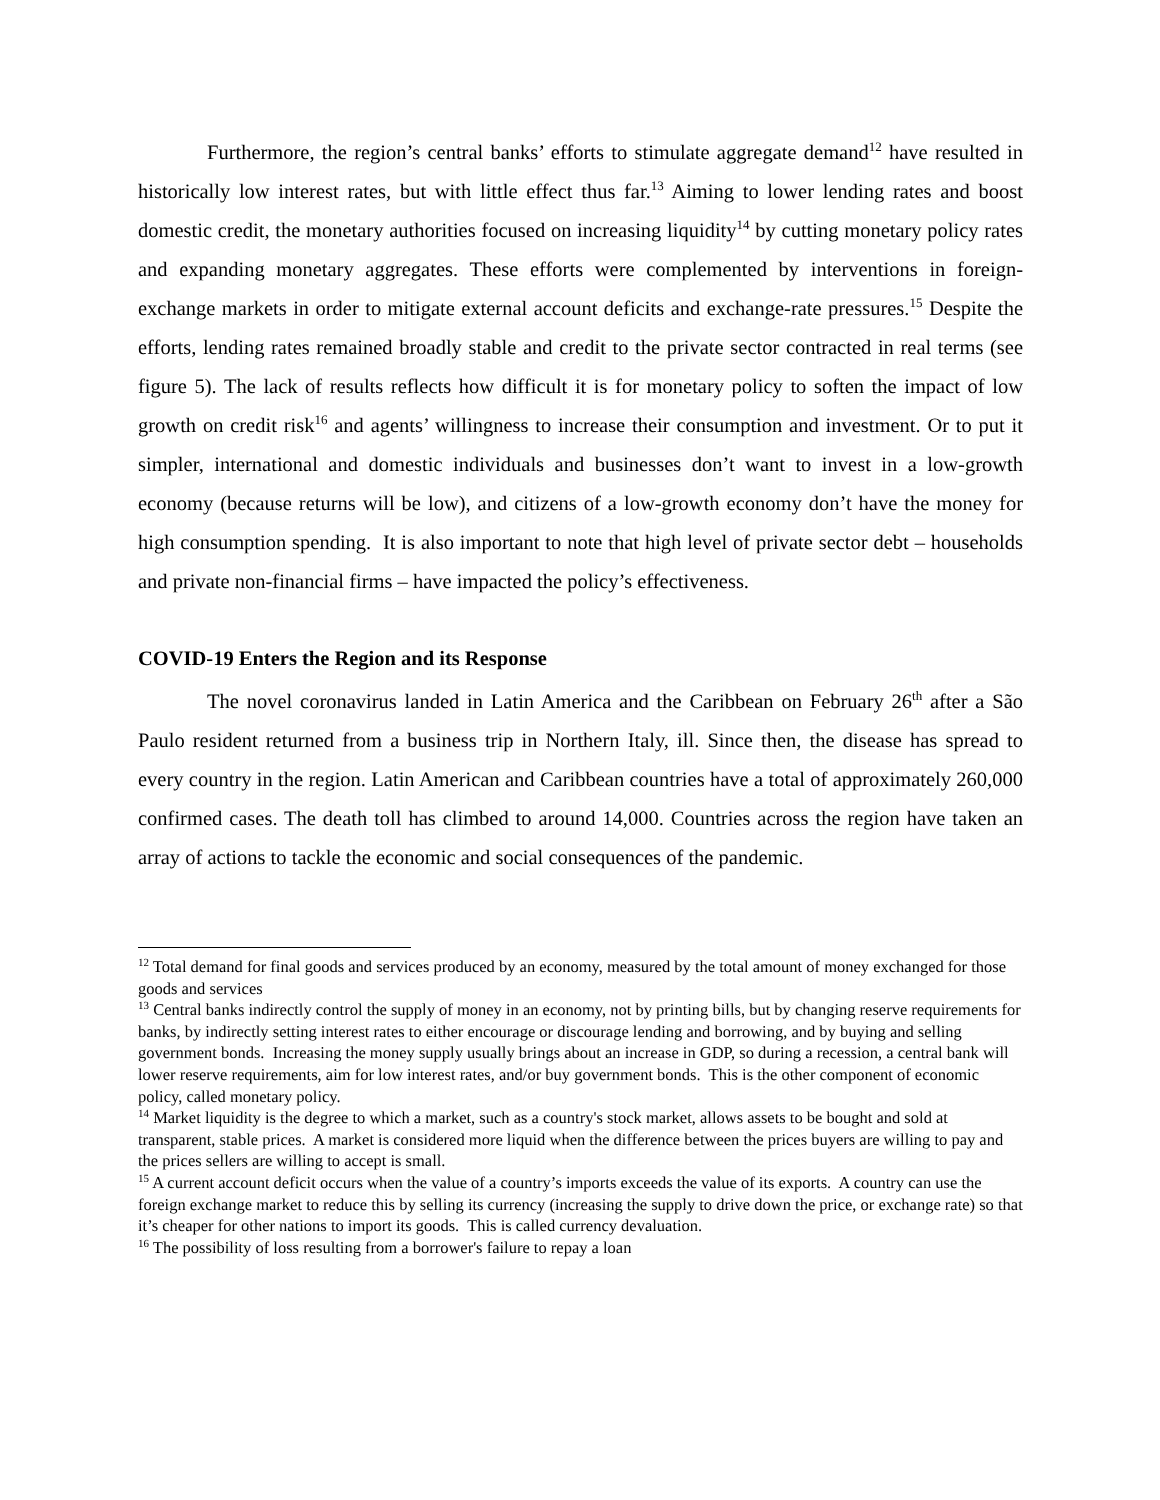Furthermore, the region’s central banks’ efforts to stimulate aggregate demand<sup>12</sup> have resulted in historically low interest rates, but with little effect thus far.<sup>13</sup> Aiming to lower lending rates and boost domestic credit, the monetary authorities focused on increasing liquidity<sup>14</sup> by cutting monetary policy rates and expanding monetary aggregates. These efforts were complemented by interventions in foreign-exchange markets in order to mitigate external account deficits and exchange-rate pressures.<sup>15</sup> Despite the efforts, lending rates remained broadly stable and credit to the private sector contracted in real terms (see figure 5). The lack of results reflects how difficult it is for monetary policy to soften the impact of low growth on credit risk<sup>16</sup> and agents’ willingness to increase their consumption and investment. Or to put it simpler, international and domestic individuals and businesses don’t want to invest in a low-growth economy (because returns will be low), and citizens of a low-growth economy don’t have the money for high consumption spending. It is also important to note that high level of private sector debt – households and private non-financial firms – have impacted the policy’s effectiveness.
COVID-19 Enters the Region and its Response
The novel coronavirus landed in Latin America and the Caribbean on February 26<sup>th</sup> after a São Paulo resident returned from a business trip in Northern Italy, ill. Since then, the disease has spread to every country in the region. Latin American and Caribbean countries have a total of approximately 260,000 confirmed cases. The death toll has climbed to around 14,000. Countries across the region have taken an array of actions to tackle the economic and social consequences of the pandemic.
<sup>12</sup> Total demand for final goods and services produced by an economy, measured by the total amount of money exchanged for those goods and services
<sup>13</sup> Central banks indirectly control the supply of money in an economy, not by printing bills, but by changing reserve requirements for banks, by indirectly setting interest rates to either encourage or discourage lending and borrowing, and by buying and selling government bonds. Increasing the money supply usually brings about an increase in GDP, so during a recession, a central bank will lower reserve requirements, aim for low interest rates, and/or buy government bonds. This is the other component of economic policy, called monetary policy.
<sup>14</sup> Market liquidity is the degree to which a market, such as a country's stock market, allows assets to be bought and sold at transparent, stable prices. A market is considered more liquid when the difference between the prices buyers are willing to pay and the prices sellers are willing to accept is small.
<sup>15</sup> A current account deficit occurs when the value of a country’s imports exceeds the value of its exports. A country can use the foreign exchange market to reduce this by selling its currency (increasing the supply to drive down the price, or exchange rate) so that it’s cheaper for other nations to import its goods. This is called currency devaluation.
<sup>16</sup> The possibility of loss resulting from a borrower's failure to repay a loan